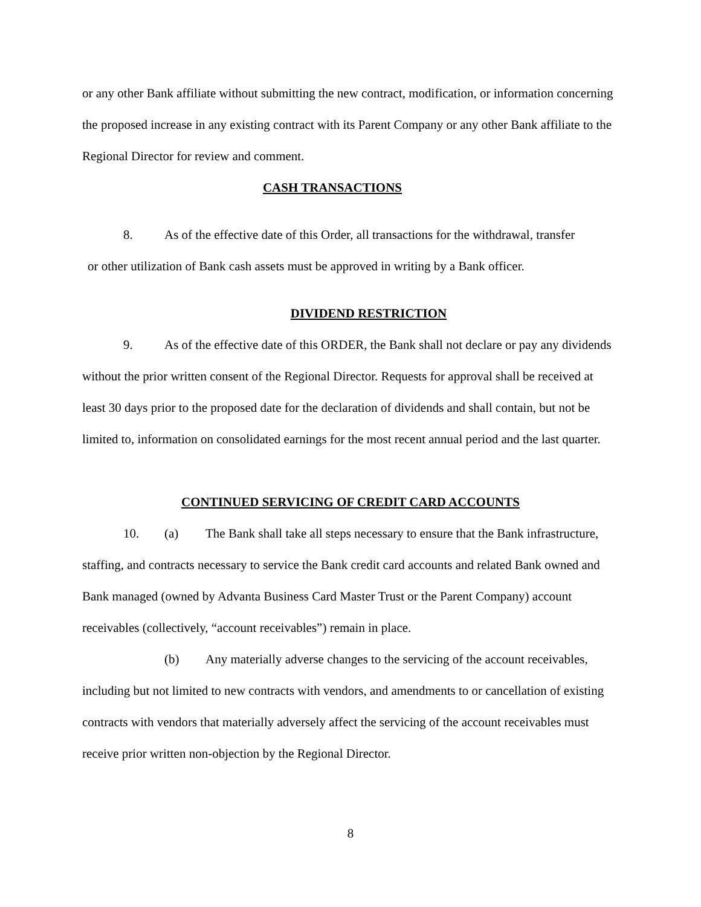or any other Bank affiliate without submitting the new contract, modification, or information concerning the proposed increase in any existing contract with its Parent Company or any other Bank affiliate to the Regional Director for review and comment.
CASH TRANSACTIONS
8. As of the effective date of this Order, all transactions for the withdrawal, transfer
or other utilization of Bank cash assets must be approved in writing by a Bank officer.
DIVIDEND RESTRICTION
9. As of the effective date of this ORDER, the Bank shall not declare or pay any dividends without the prior written consent of the Regional Director. Requests for approval shall be received at least 30 days prior to the proposed date for the declaration of dividends and shall contain, but not be limited to, information on consolidated earnings for the most recent annual period and the last quarter.
CONTINUED SERVICING OF CREDIT CARD ACCOUNTS
10. (a) The Bank shall take all steps necessary to ensure that the Bank infrastructure, staffing, and contracts necessary to service the Bank credit card accounts and related Bank owned and Bank managed (owned by Advanta Business Card Master Trust or the Parent Company) account receivables (collectively, “account receivables”) remain in place.
(b) Any materially adverse changes to the servicing of the account receivables, including but not limited to new contracts with vendors, and amendments to or cancellation of existing contracts with vendors that materially adversely affect the servicing of the account receivables must receive prior written non-objection by the Regional Director.
8